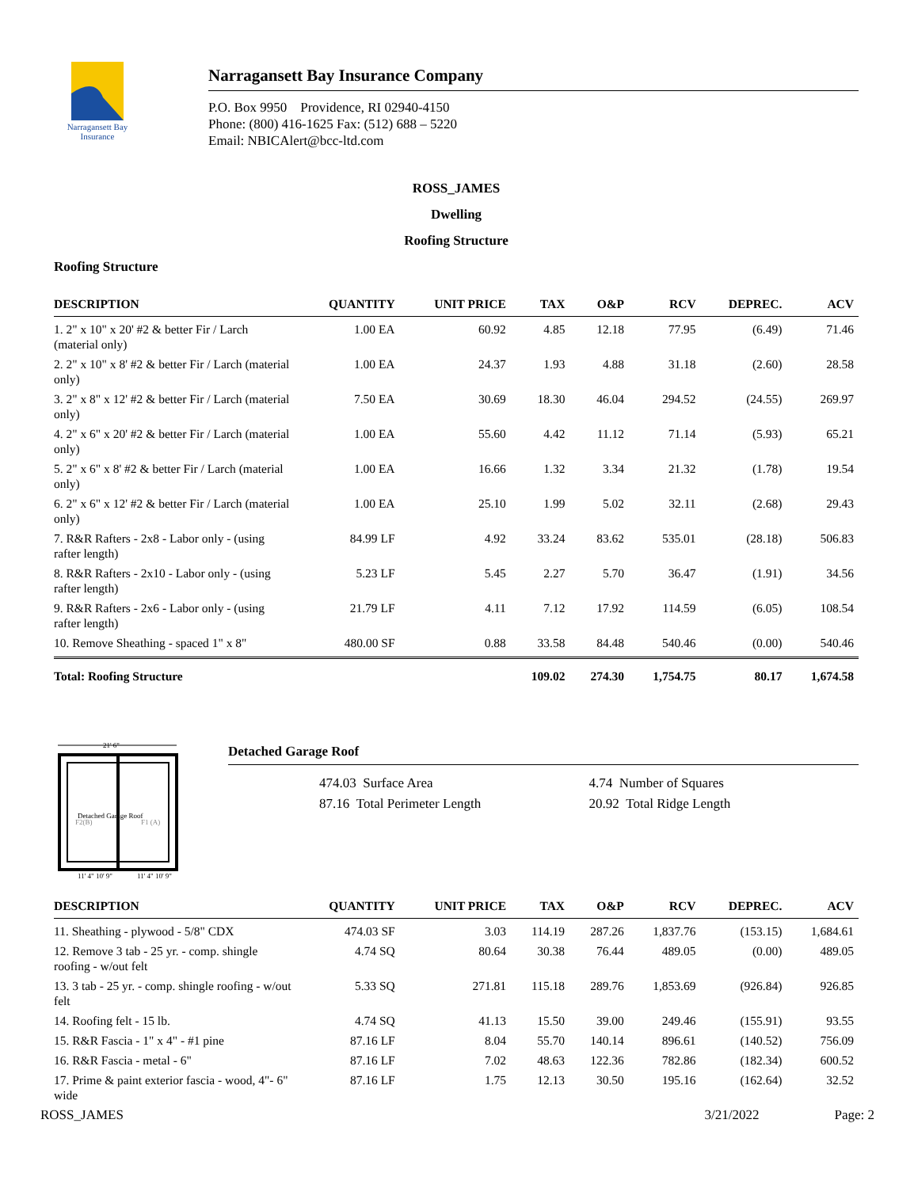Narragansett Bay
Insurance
Narragansett Bay Insurance Company
P.O. Box 9950 Providence, RI 02940-4150
Phone: (800) 416-1625 Fax: (512) 688 – 5220
Email: NBICAlert@bcc-ltd.com
ROSS_JAMES
Dwelling
Roofing Structure
Roofing Structure
| DESCRIPTION | QUANTITY | UNIT PRICE | TAX | O&P | RCV | DEPREC. | ACV |
| --- | --- | --- | --- | --- | --- | --- | --- |
| 1. 2" x 10" x 20' #2 & better Fir / Larch (material only) | 1.00 EA | 60.92 | 4.85 | 12.18 | 77.95 | (6.49) | 71.46 |
| 2. 2" x 10" x 8' #2 & better Fir / Larch (material only) | 1.00 EA | 24.37 | 1.93 | 4.88 | 31.18 | (2.60) | 28.58 |
| 3. 2" x 8" x 12' #2 & better Fir / Larch (material only) | 7.50 EA | 30.69 | 18.30 | 46.04 | 294.52 | (24.55) | 269.97 |
| 4. 2" x 6" x 20' #2 & better Fir / Larch (material only) | 1.00 EA | 55.60 | 4.42 | 11.12 | 71.14 | (5.93) | 65.21 |
| 5. 2" x 6" x 8' #2 & better Fir / Larch (material only) | 1.00 EA | 16.66 | 1.32 | 3.34 | 21.32 | (1.78) | 19.54 |
| 6. 2" x 6" x 12' #2 & better Fir / Larch (material only) | 1.00 EA | 25.10 | 1.99 | 5.02 | 32.11 | (2.68) | 29.43 |
| 7. R&R Rafters - 2x8 - Labor only - (using rafter length) | 84.99 LF | 4.92 | 33.24 | 83.62 | 535.01 | (28.18) | 506.83 |
| 8. R&R Rafters - 2x10 - Labor only - (using rafter length) | 5.23 LF | 5.45 | 2.27 | 5.70 | 36.47 | (1.91) | 34.56 |
| 9. R&R Rafters - 2x6 - Labor only - (using rafter length) | 21.79 LF | 4.11 | 7.12 | 17.92 | 114.59 | (6.05) | 108.54 |
| 10. Remove Sheathing - spaced 1" x 8" | 480.00 SF | 0.88 | 33.58 | 84.48 | 540.46 | (0.00) | 540.46 |
| Total: Roofing Structure | | | 109.02 | 274.30 | 1,754.75 | 80.17 | 1,674.58 |
21' 6"
Detached Garage Roof
F2(B)
F1 (A)
11' 4" 10' 9"
11' 4" 10' 9"
Detached Garage Roof
474.03 Surface Area
4.74 Number of Squares
87.16 Total Perimeter Length
20.92 Total Ridge Length
| DESCRIPTION | QUANTITY | UNIT PRICE | TAX | O&P | RCV | DEPREC. | ACV |
| --- | --- | --- | --- | --- | --- | --- | --- |
| 11. Sheathing - plywood - 5/8" CDX | 474.03 SF | 3.03 | 114.19 | 287.26 | 1,837.76 | (153.15) | 1,684.61 |
| 12. Remove 3 tab - 25 yr. - comp. shingle roofing - w/out felt | 4.74 SQ | 80.64 | 30.38 | 76.44 | 489.05 | (0.00) | 489.05 |
| 13. 3 tab - 25 yr. - comp. shingle roofing - w/out felt | 5.33 SQ | 271.81 | 115.18 | 289.76 | 1,853.69 | (926.84) | 926.85 |
| 14. Roofing felt - 15 lb. | 4.74 SQ | 41.13 | 15.50 | 39.00 | 249.46 | (155.91) | 93.55 |
| 15. R&R Fascia - 1" x 4" - #1 pine | 87.16 LF | 8.04 | 55.70 | 140.14 | 896.61 | (140.52) | 756.09 |
| 16. R&R Fascia - metal - 6" | 87.16 LF | 7.02 | 48.63 | 122.36 | 782.86 | (182.34) | 600.52 |
| 17. Prime & paint exterior fascia - wood, 4"- 6" wide | 87.16 LF | 1.75 | 12.13 | 30.50 | 195.16 | (162.64) | 32.52 |
ROSS_JAMES 3/21/2022 Page: 2